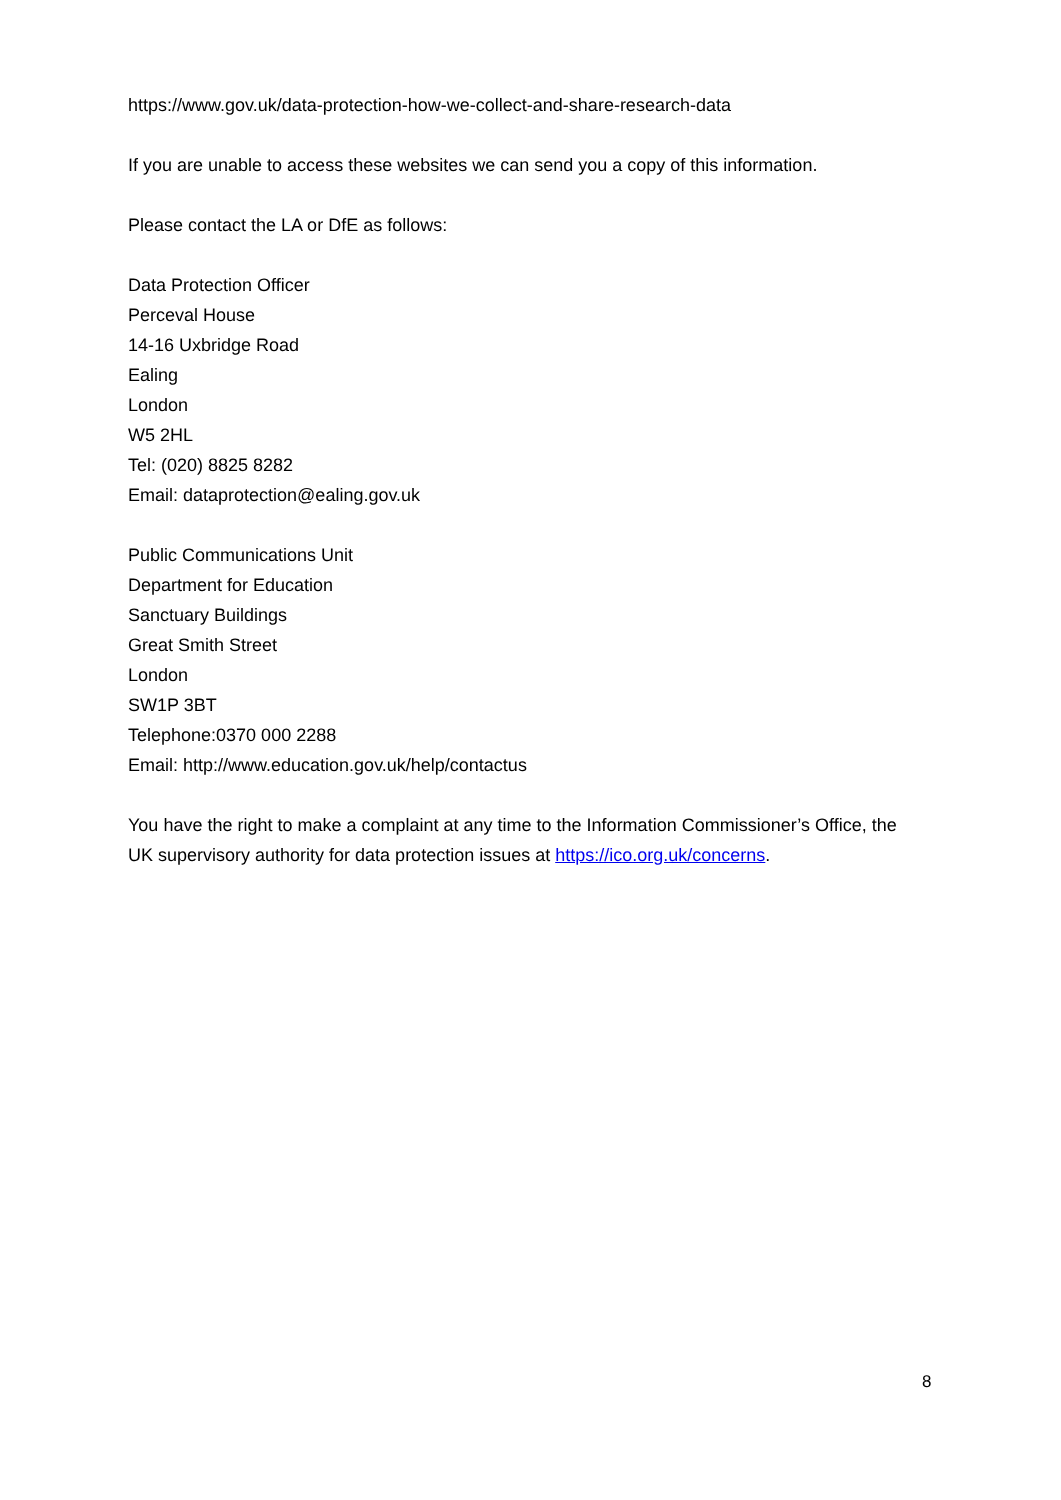https://www.gov.uk/data-protection-how-we-collect-and-share-research-data
If you are unable to access these websites we can send you a copy of this information.
Please contact the LA or DfE as follows:
Data Protection Officer
Perceval House
14-16 Uxbridge Road
Ealing
London
W5 2HL
Tel: (020) 8825 8282
Email: dataprotection@ealing.gov.uk
Public Communications Unit
Department for Education
Sanctuary Buildings
Great Smith Street
London
SW1P 3BT
Telephone:0370 000 2288
Email: http://www.education.gov.uk/help/contactus
You have the right to make a complaint at any time to the Information Commissioner’s Office, the UK supervisory authority for data protection issues at https://ico.org.uk/concerns.
8